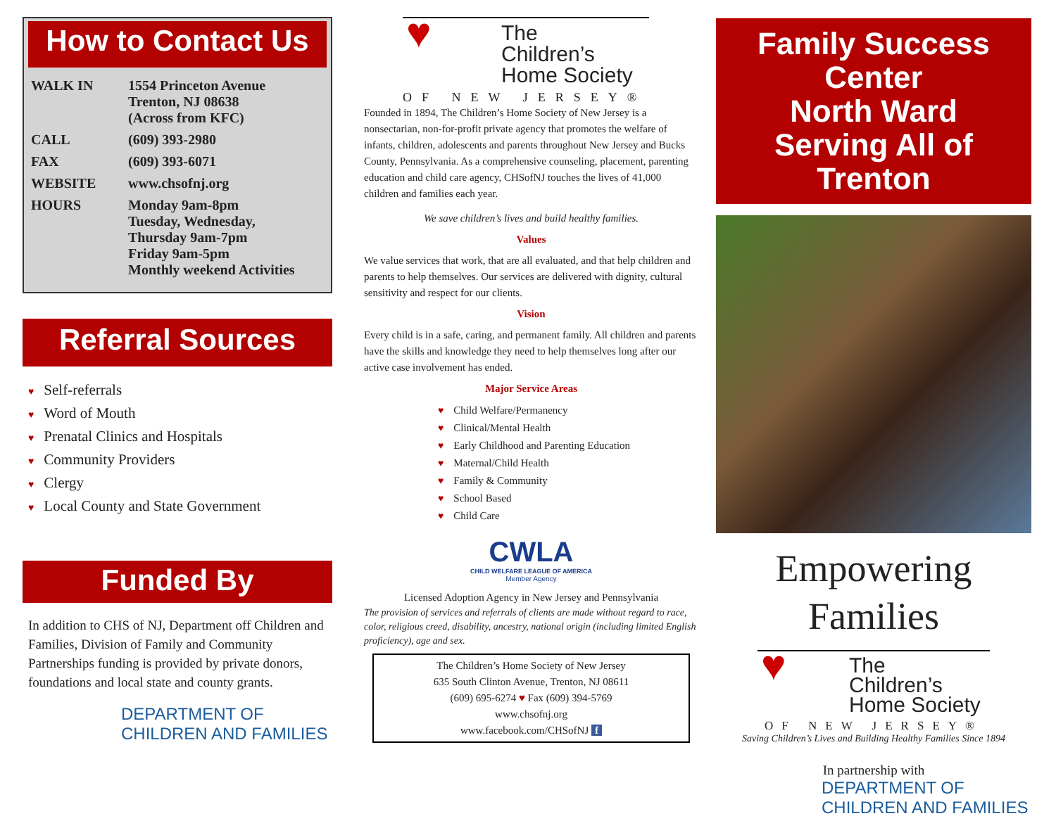How to Contact Us
| WALK IN | 1554 Princeton Avenue Trenton, NJ 08638 (Across from KFC) |
| CALL | (609) 393-2980 |
| FAX | (609) 393-6071 |
| WEBSITE | www.chsofnj.org |
| HOURS | Monday 9am-8pm Tuesday, Wednesday, Thursday 9am-7pm Friday 9am-5pm Monthly weekend Activities |
Referral Sources
Self-referrals
Word of Mouth
Prenatal Clinics and Hospitals
Community Providers
Clergy
Local County and State Government
Funded By
In addition to CHS of NJ, Department off Children and Families, Division of Family and Community Partnerships funding is provided by private donors, foundations and local state and county grants.
DEPARTMENT OF
CHILDREN AND FAMILIES
♥ The
Children’s
Home Society
OF NEW JERSEY®
Founded in 1894, The Children’s Home Society of New Jersey is a nonsectarian, non-for-profit private agency that promotes the welfare of infants, children, adolescents and parents throughout New Jersey and Bucks County, Pennsylvania. As a comprehensive counseling, placement, parenting education and child care agency, CHSofNJ touches the lives of 41,000 children and families each year.
We save children’s lives and build healthy families.
Values
We value services that work, that are all evaluated, and that help children and parents to help themselves. Our services are delivered with dignity, cultural sensitivity and respect for our clients.
Vision
Every child is in a safe, caring, and permanent family. All children and parents have the skills and knowledge they need to help themselves long after our active case involvement has ended.
Major Service Areas
Child Welfare/Permanency
Clinical/Mental Health
Early Childhood and Parenting Education
Maternal/Child Health
Family & Community
School Based
Child Care
CWLA
CHILD WELFARE LEAGUE OF AMERICA
Member Agency
Licensed Adoption Agency in New Jersey and Pennsylvania
The provision of services and referrals of clients are made without regard to race, color, religious creed, disability, ancestry, national origin (including limited English proficiency), age and sex.
The Children’s Home Society of New Jersey
635 South Clinton Avenue, Trenton, NJ 08611
(609) 695-6274 ♥ Fax (609) 394-5769
www.chsofnj.org
www.facebook.com/CHSofNJ f
Family Success Center
North Ward
Serving All of Trenton
Empowering
Families
♥ The
Children’s
Home Society
OF NEW JERSEY®
Saving Children’s Lives and Building Healthy Families Since 1894
In partnership with
DEPARTMENT OF
CHILDREN AND FAMILIES